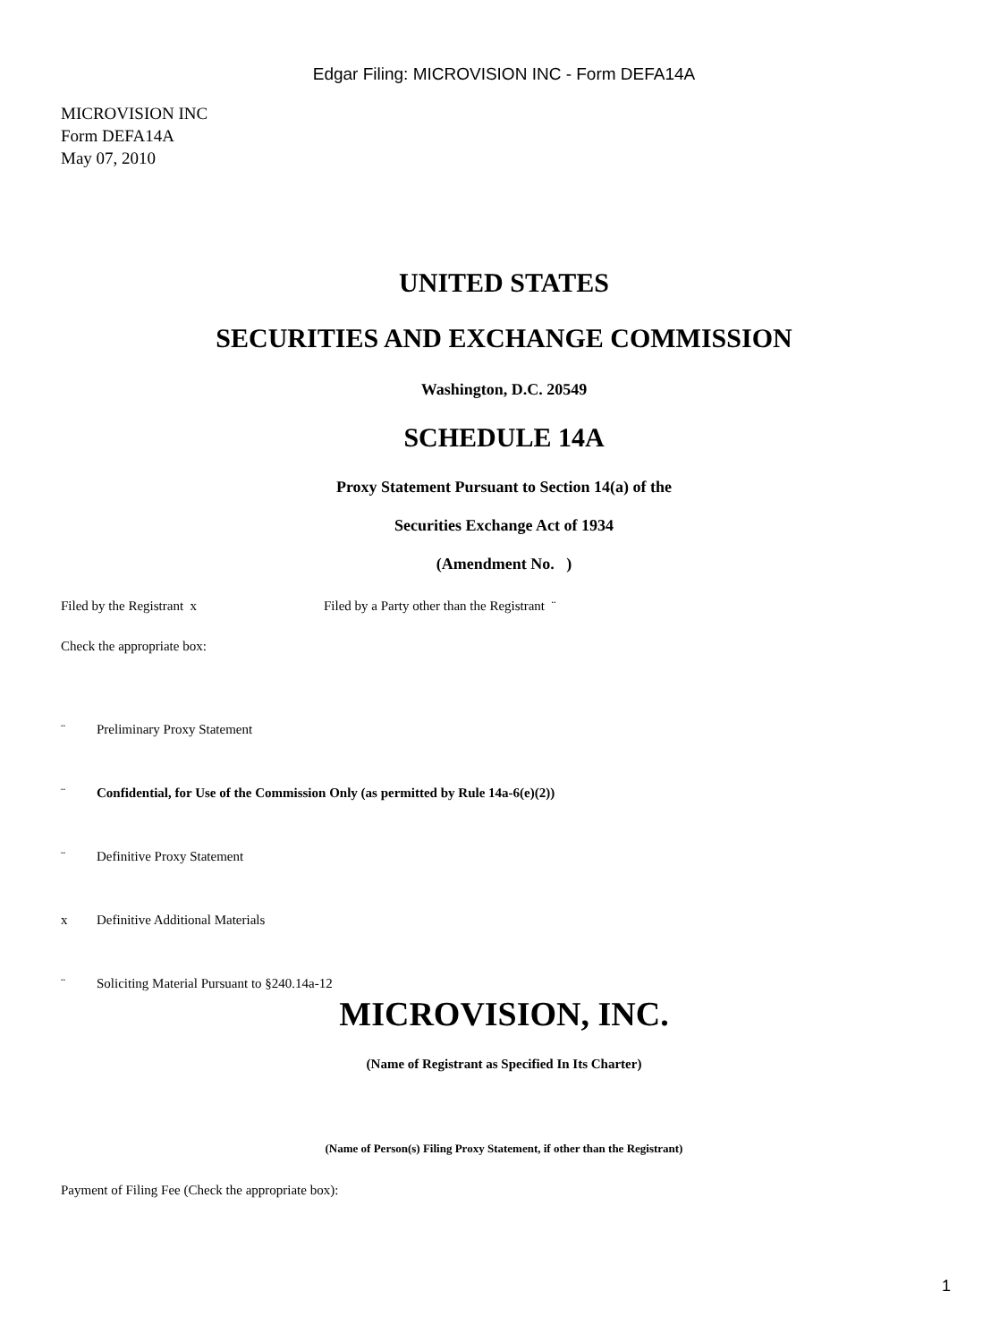Edgar Filing: MICROVISION INC - Form DEFA14A
MICROVISION INC
Form DEFA14A
May 07, 2010
UNITED STATES
SECURITIES AND EXCHANGE COMMISSION
Washington, D.C. 20549
SCHEDULE 14A
Proxy Statement Pursuant to Section 14(a) of the
Securities Exchange Act of 1934
(Amendment No. )
Filed by the Registrant x Filed by a Party other than the Registrant ¨
Check the appropriate box:
¨ Preliminary Proxy Statement
¨ Confidential, for Use of the Commission Only (as permitted by Rule 14a-6(e)(2))
¨ Definitive Proxy Statement
x Definitive Additional Materials
¨ Soliciting Material Pursuant to §240.14a-12
MICROVISION, INC.
(Name of Registrant as Specified In Its Charter)
(Name of Person(s) Filing Proxy Statement, if other than the Registrant)
Payment of Filing Fee (Check the appropriate box):
1